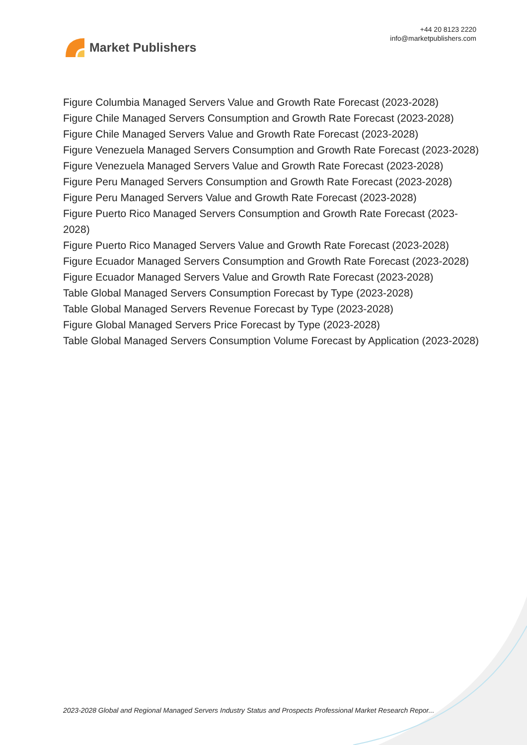Market Publishers
+44 20 8123 2220
info@marketpublishers.com
Figure Columbia Managed Servers Value and Growth Rate Forecast (2023-2028)
Figure Chile Managed Servers Consumption and Growth Rate Forecast (2023-2028)
Figure Chile Managed Servers Value and Growth Rate Forecast (2023-2028)
Figure Venezuela Managed Servers Consumption and Growth Rate Forecast (2023-2028)
Figure Venezuela Managed Servers Value and Growth Rate Forecast (2023-2028)
Figure Peru Managed Servers Consumption and Growth Rate Forecast (2023-2028)
Figure Peru Managed Servers Value and Growth Rate Forecast (2023-2028)
Figure Puerto Rico Managed Servers Consumption and Growth Rate Forecast (2023-2028)
Figure Puerto Rico Managed Servers Value and Growth Rate Forecast (2023-2028)
Figure Ecuador Managed Servers Consumption and Growth Rate Forecast (2023-2028)
Figure Ecuador Managed Servers Value and Growth Rate Forecast (2023-2028)
Table Global Managed Servers Consumption Forecast by Type (2023-2028)
Table Global Managed Servers Revenue Forecast by Type (2023-2028)
Figure Global Managed Servers Price Forecast by Type (2023-2028)
Table Global Managed Servers Consumption Volume Forecast by Application (2023-2028)
2023-2028 Global and Regional Managed Servers Industry Status and Prospects Professional Market Research Repor...